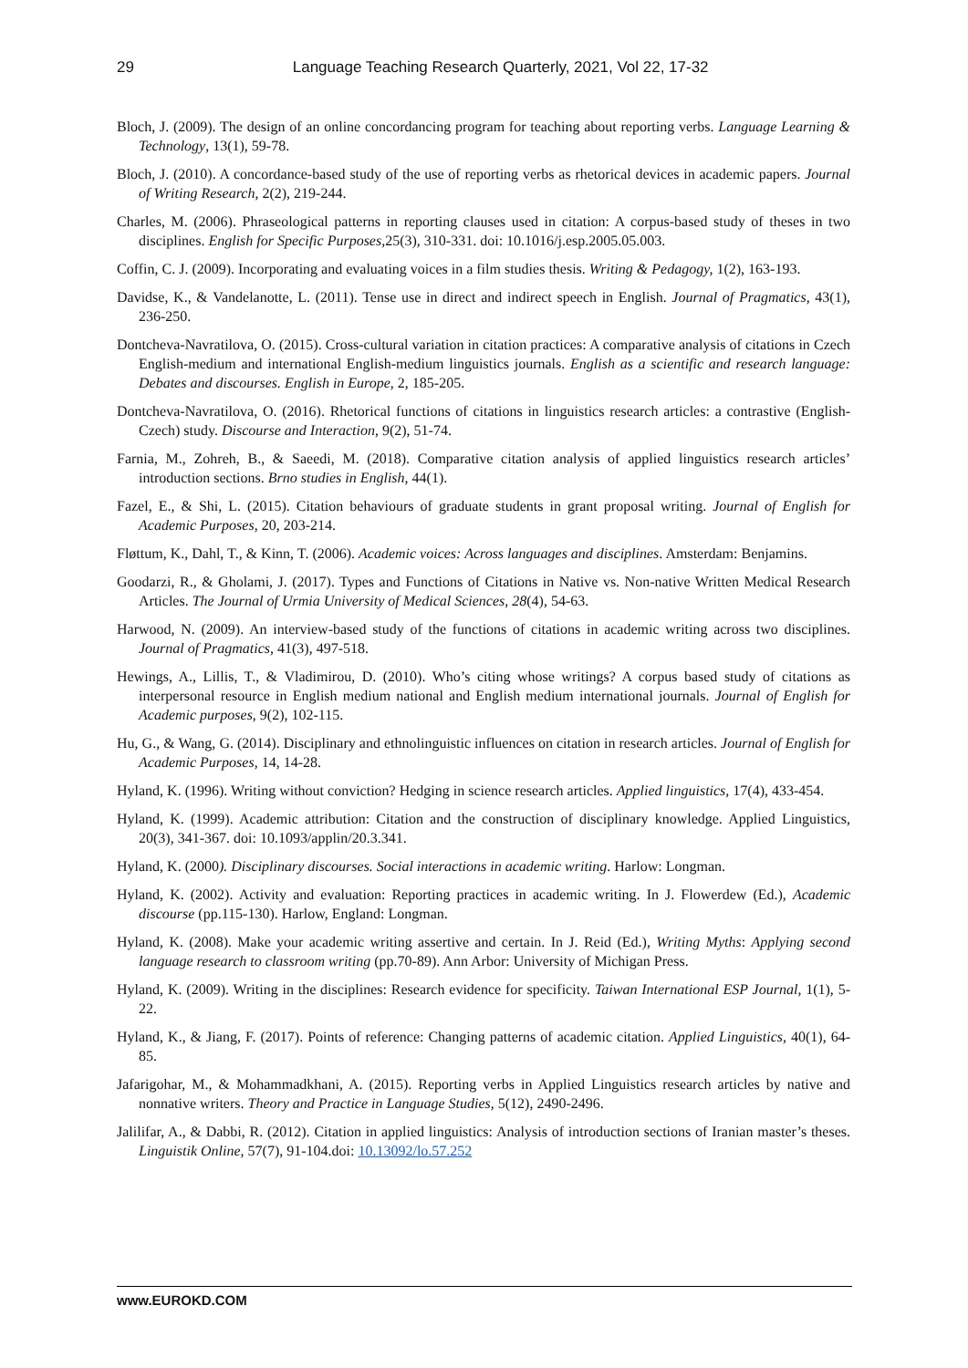29 Language Teaching Research Quarterly, 2021, Vol 22, 17-32
Bloch, J. (2009). The design of an online concordancing program for teaching about reporting verbs. Language Learning & Technology, 13(1), 59-78.
Bloch, J. (2010). A concordance-based study of the use of reporting verbs as rhetorical devices in academic papers. Journal of Writing Research, 2(2), 219-244.
Charles, M. (2006). Phraseological patterns in reporting clauses used in citation: A corpus-based study of theses in two disciplines. English for Specific Purposes, 25(3), 310-331. doi: 10.1016/j.esp.2005.05.003.
Coffin, C. J. (2009). Incorporating and evaluating voices in a film studies thesis. Writing & Pedagogy, 1(2), 163-193.
Davidse, K., & Vandelanotte, L. (2011). Tense use in direct and indirect speech in English. Journal of Pragmatics, 43(1), 236-250.
Dontcheva-Navratilova, O. (2015). Cross-cultural variation in citation practices: A comparative analysis of citations in Czech English-medium and international English-medium linguistics journals. English as a scientific and research language: Debates and discourses. English in Europe, 2, 185-205.
Dontcheva-Navratilova, O. (2016). Rhetorical functions of citations in linguistics research articles: a contrastive (English-Czech) study. Discourse and Interaction, 9(2), 51-74.
Farnia, M., Zohreh, B., & Saeedi, M. (2018). Comparative citation analysis of applied linguistics research articles’ introduction sections. Brno studies in English, 44(1).
Fazel, E., & Shi, L. (2015). Citation behaviours of graduate students in grant proposal writing. Journal of English for Academic Purposes, 20, 203-214.
Fløttum, K., Dahl, T., & Kinn, T. (2006). Academic voices: Across languages and disciplines. Amsterdam: Benjamins.
Goodarzi, R., & Gholami, J. (2017). Types and Functions of Citations in Native vs. Non-native Written Medical Research Articles. The Journal of Urmia University of Medical Sciences, 28(4), 54-63.
Harwood, N. (2009). An interview-based study of the functions of citations in academic writing across two disciplines. Journal of Pragmatics, 41(3), 497-518.
Hewings, A., Lillis, T., & Vladimirou, D. (2010). Who’s citing whose writings? A corpus based study of citations as interpersonal resource in English medium national and English medium international journals. Journal of English for Academic purposes, 9(2), 102-115.
Hu, G., & Wang, G. (2014). Disciplinary and ethnolinguistic influences on citation in research articles. Journal of English for Academic Purposes, 14, 14-28.
Hyland, K. (1996). Writing without conviction? Hedging in science research articles. Applied linguistics, 17(4), 433-454.
Hyland, K. (1999). Academic attribution: Citation and the construction of disciplinary knowledge. Applied Linguistics, 20(3), 341-367. doi: 10.1093/applin/20.3.341.
Hyland, K. (2000). Disciplinary discourses. Social interactions in academic writing. Harlow: Longman.
Hyland, K. (2002). Activity and evaluation: Reporting practices in academic writing. In J. Flowerdew (Ed.), Academic discourse (pp.115-130). Harlow, England: Longman.
Hyland, K. (2008). Make your academic writing assertive and certain. In J. Reid (Ed.), Writing Myths: Applying second language research to classroom writing (pp.70-89). Ann Arbor: University of Michigan Press.
Hyland, K. (2009). Writing in the disciplines: Research evidence for specificity. Taiwan International ESP Journal, 1(1), 5-22.
Hyland, K., & Jiang, F. (2017). Points of reference: Changing patterns of academic citation. Applied Linguistics, 40(1), 64-85.
Jafarigohar, M., & Mohammadkhani, A. (2015). Reporting verbs in Applied Linguistics research articles by native and nonnative writers. Theory and Practice in Language Studies, 5(12), 2490-2496.
Jalilifar, A., & Dabbi, R. (2012). Citation in applied linguistics: Analysis of introduction sections of Iranian master’s theses. Linguistik Online, 57(7), 91-104.doi: 10.13092/lo.57.252
www.EUROKD.COM